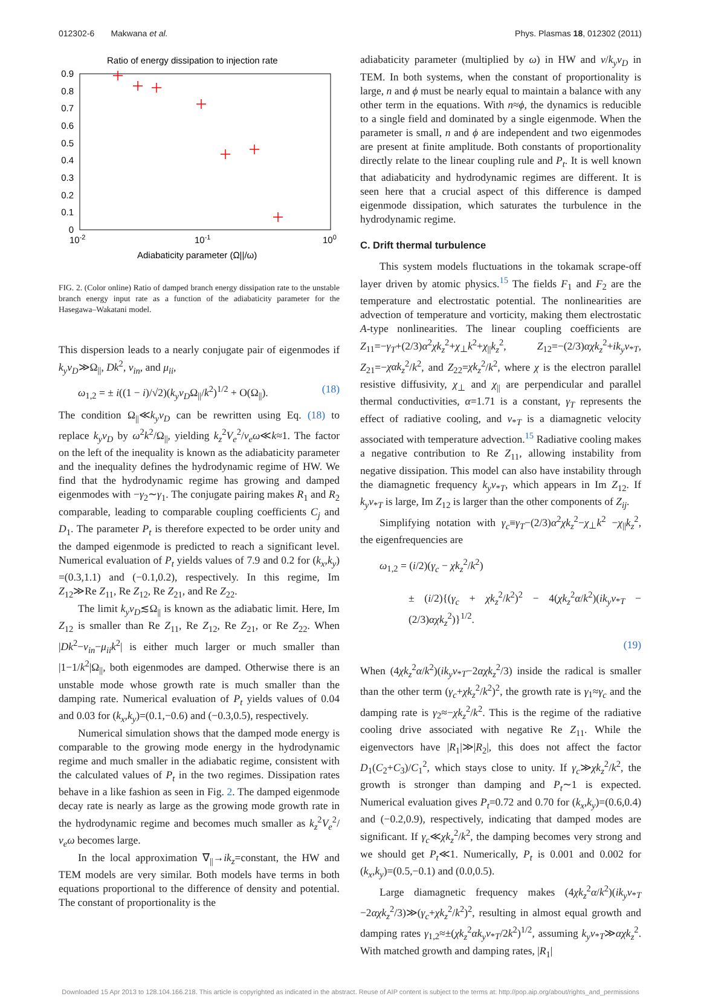012302-6 Makwana et al. Phys. Plasmas 18, 012302 (2011)
Ratio of energy dissipation to injection rate
0.9
0.8
0.7
0.6
0.5
0.4
0.3
0.2
0.1
0
10-2
10-1
100
Adiabaticity parameter (Ω||/ω)
FIG. 2. (Color online) Ratio of damped branch energy dissipation rate to the unstable branch energy input rate as a function of the adiabaticity parameter for the Hasegawa–Wakatani model.
This dispersion leads to a nearly conjugate pair of eigenmodes if k<sub>y</sub>v<sub>D</sub>≫Ω<sub>||</sub>, Dk<sup>2</sup>, ν<sub>in</sub>, and μ<sub>ii</sub>,
ω<sub>1,2</sub> = ± i((1 − i)/√2)(k<sub>y</sub>v<sub>D</sub>Ω<sub>||</sub>/k<sup>2</sup>)<sup>1/2</sup> + O(Ω<sub>||</sub>). (18)
The condition Ω<sub>||</sub>≪k<sub>y</sub>v<sub>D</sub> can be rewritten using Eq. (18) to replace k<sub>y</sub>v<sub>D</sub> by ω<sup>2</sup>k<sup>2</sup>/Ω<sub>||</sub>, yielding k<sub>z</sub><sup>2</sup>V<sub>e</sub><sup>2</sup>/ν<sub>e</sub>ω≪k≈1. The factor on the left of the inequality is known as the adiabaticity parameter and the inequality defines the hydrodynamic regime of HW. We find that the hydrodynamic regime has growing and damped eigenmodes with −γ<sub>2</sub>∼γ<sub>1</sub>. The conjugate pairing makes R<sub>1</sub> and R<sub>2</sub> comparable, leading to comparable coupling coefficients C<sub>j</sub> and D<sub>1</sub>. The parameter P<sub>t</sub> is therefore expected to be order unity and the damped eigenmode is predicted to reach a significant level. Numerical evaluation of P<sub>t</sub> yields values of 7.9 and 0.2 for (k<sub>x</sub>,k<sub>y</sub>) =(0.3,1.1) and (−0.1,0.2), respectively. In this regime, Im Z<sub>12</sub>≫Re Z<sub>11</sub>, Re Z<sub>12</sub>, Re Z<sub>21</sub>, and Re Z<sub>22</sub>.
The limit k<sub>y</sub>v<sub>D</sub>≲Ω<sub>||</sub> is known as the adiabatic limit. Here, Im Z<sub>12</sub> is smaller than Re Z<sub>11</sub>, Re Z<sub>12</sub>, Re Z<sub>21</sub>, or Re Z<sub>22</sub>. When |Dk<sup>2</sup>−ν<sub>in</sub>−μ<sub>ii</sub>k<sup>2</sup>| is either much larger or much smaller than |1−1/k<sup>2</sup>|Ω<sub>||</sub>, both eigenmodes are damped. Otherwise there is an unstable mode whose growth rate is much smaller than the damping rate. Numerical evaluation of P<sub>t</sub> yields values of 0.04 and 0.03 for (k<sub>x</sub>,k<sub>y</sub>)=(0.1,−0.6) and (−0.3,0.5), respectively.
Numerical simulation shows that the damped mode energy is comparable to the growing mode energy in the hydrodynamic regime and much smaller in the adiabatic regime, consistent with the calculated values of P<sub>t</sub> in the two regimes. Dissipation rates behave in a like fashion as seen in Fig. 2. The damped eigenmode decay rate is nearly as large as the growing mode growth rate in the hydrodynamic regime and becomes much smaller as k<sub>z</sub><sup>2</sup>V<sub>e</sub><sup>2</sup>/ν<sub>e</sub>ω becomes large.
In the local approximation ∇<sub>||</sub>→ik<sub>z</sub>=constant, the HW and TEM models are very similar. Both models have terms in both equations proportional to the difference of density and potential. The constant of proportionality is the
adiabaticity parameter (multiplied by ω) in HW and ν/k<sub>y</sub>v<sub>D</sub> in TEM. In both systems, when the constant of proportionality is large, n and ϕ must be nearly equal to maintain a balance with any other term in the equations. With n≈ϕ, the dynamics is reducible to a single field and dominated by a single eigenmode. When the parameter is small, n and ϕ are independent and two eigenmodes are present at finite amplitude. Both constants of proportionality directly relate to the linear coupling rule and P<sub>t</sub>. It is well known that adiabaticity and hydrodynamic regimes are different. It is seen here that a crucial aspect of this difference is damped eigenmode dissipation, which saturates the turbulence in the hydrodynamic regime.
C. Drift thermal turbulence
This system models fluctuations in the tokamak scrape-off layer driven by atomic physics.<sup>15</sup> The fields F<sub>1</sub> and F<sub>2</sub> are the temperature and electrostatic potential. The nonlinearities are advection of temperature and vorticity, making them electrostatic A-type nonlinearities. The linear coupling coefficients are Z<sub>11</sub>=−γ<sub>T</sub>+(2/3)α<sup>2</sup>χk<sub>z</sub><sup>2</sup>+χ<sub>⊥</sub>k<sup>2</sup>+χ<sub>||</sub>k<sub>z</sub><sup>2</sup>, Z<sub>12</sub>=−(2/3)αχk<sub>z</sub><sup>2</sup>+ik<sub>y</sub>v<sub>*T</sub>, Z<sub>21</sub>=−χαk<sub>z</sub><sup>2</sup>/k<sup>2</sup>, and Z<sub>22</sub>=χk<sub>z</sub><sup>2</sup>/k<sup>2</sup>, where χ is the electron parallel resistive diffusivity, χ<sub>⊥</sub> and χ<sub>||</sub> are perpendicular and parallel thermal conductivities, α=1.71 is a constant, γ<sub>T</sub> represents the effect of radiative cooling, and v<sub>*T</sub> is a diamagnetic velocity associated with temperature advection.<sup>15</sup> Radiative cooling makes a negative contribution to Re Z<sub>11</sub>, allowing instability from negative dissipation. This model can also have instability through the diamagnetic frequency k<sub>y</sub>v<sub>*T</sub>, which appears in Im Z<sub>12</sub>. If k<sub>y</sub>v<sub>*T</sub> is large, Im Z<sub>12</sub> is larger than the other components of Z<sub>ij</sub>.
Simplifying notation with γ<sub>c</sub>≡γ<sub>T</sub>−(2/3)α<sup>2</sup>χk<sub>z</sub><sup>2</sup>−χ<sub>⊥</sub>k<sup>2</sup> −χ<sub>||</sub>k<sub>z</sub><sup>2</sup>, the eigenfrequencies are
ω<sub>1,2</sub> = (i/2)(γ<sub>c</sub> − χk<sub>z</sub><sup>2</sup>/k<sup>2</sup>)
± (i/2){(γ<sub>c</sub> + χk<sub>z</sub><sup>2</sup>/k<sup>2</sup>)<sup>2</sup> − 4(χk<sub>z</sub><sup>2</sup>α/k<sup>2</sup>)(ik<sub>y</sub>v<sub>*T</sub> − (2/3)αχk<sub>z</sub><sup>2</sup>)}<sup>1/2</sup>.
(19)
When (4χk<sub>z</sub><sup>2</sup>α/k<sup>2</sup>)(ik<sub>y</sub>v<sub>*T</sub>−2αχk<sub>z</sub><sup>2</sup>/3) inside the radical is smaller than the other term (γ<sub>c</sub>+χk<sub>z</sub><sup>2</sup>/k<sup>2</sup>)<sup>2</sup>, the growth rate is γ<sub>1</sub>≈γ<sub>c</sub> and the damping rate is γ<sub>2</sub>≈−χk<sub>z</sub><sup>2</sup>/k<sup>2</sup>. This is the regime of the radiative cooling drive associated with negative Re Z<sub>11</sub>. While the eigenvectors have |R<sub>1</sub>|≫|R<sub>2</sub>|, this does not affect the factor D<sub>1</sub>(C<sub>2</sub>+C<sub>3</sub>)/C<sub>1</sub><sup>2</sup>, which stays close to unity. If γ<sub>c</sub>≫χk<sub>z</sub><sup>2</sup>/k<sup>2</sup>, the growth is stronger than damping and P<sub>t</sub>∼1 is expected. Numerical evaluation gives P<sub>t</sub>=0.72 and 0.70 for (k<sub>x</sub>,k<sub>y</sub>)=(0.6,0.4) and (−0.2,0.9), respectively, indicating that damped modes are significant. If γ<sub>c</sub>≪χk<sub>z</sub><sup>2</sup>/k<sup>2</sup>, the damping becomes very strong and we should get P<sub>t</sub>≪1. Numerically, P<sub>t</sub> is 0.001 and 0.002 for (k<sub>x</sub>,k<sub>y</sub>)=(0.5,−0.1) and (0.0,0.5).
Large diamagnetic frequency makes (4χk<sub>z</sub><sup>2</sup>α/k<sup>2</sup>)(ik<sub>y</sub>v<sub>*T</sub> −2αχk<sub>z</sub><sup>2</sup>/3)≫(γ<sub>c</sub>+χk<sub>z</sub><sup>2</sup>/k<sup>2</sup>)<sup>2</sup>, resulting in almost equal growth and damping rates γ<sub>1,2</sub>≈±(χk<sub>z</sub><sup>2</sup>αk<sub>y</sub>v<sub>*T</sub>/2k<sup>2</sup>)<sup>1/2</sup>, assuming k<sub>y</sub>v<sub>*T</sub>≫αχk<sub>z</sub><sup>2</sup>. With matched growth and damping rates, |R<sub>1</sub>|
Downloaded 15 Apr 2013 to 128.104.166.218. This article is copyrighted as indicated in the abstract. Reuse of AIP content is subject to the terms at: http://pop.aip.org/about/rights_and_permissions